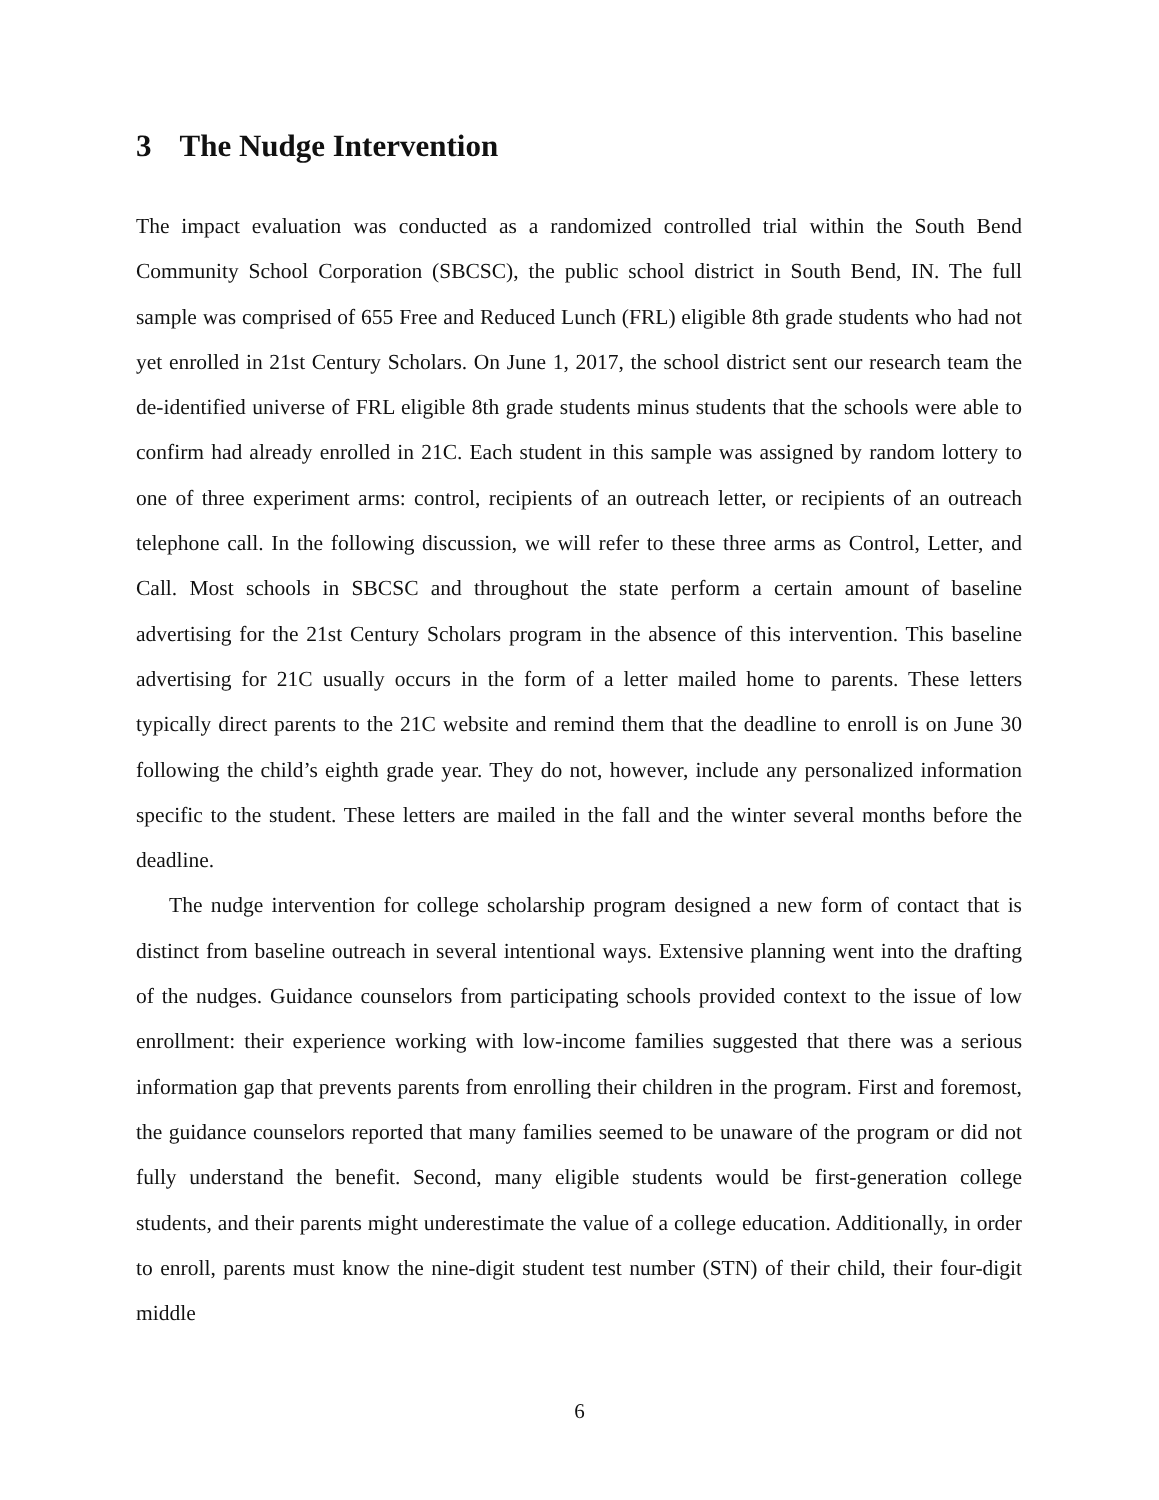3 The Nudge Intervention
The impact evaluation was conducted as a randomized controlled trial within the South Bend Community School Corporation (SBCSC), the public school district in South Bend, IN. The full sample was comprised of 655 Free and Reduced Lunch (FRL) eligible 8th grade students who had not yet enrolled in 21st Century Scholars. On June 1, 2017, the school district sent our research team the de-identified universe of FRL eligible 8th grade students minus students that the schools were able to confirm had already enrolled in 21C. Each student in this sample was assigned by random lottery to one of three experiment arms: control, recipients of an outreach letter, or recipients of an outreach telephone call. In the following discussion, we will refer to these three arms as Control, Letter, and Call. Most schools in SBCSC and throughout the state perform a certain amount of baseline advertising for the 21st Century Scholars program in the absence of this intervention. This baseline advertising for 21C usually occurs in the form of a letter mailed home to parents. These letters typically direct parents to the 21C website and remind them that the deadline to enroll is on June 30 following the child’s eighth grade year. They do not, however, include any personalized information specific to the student. These letters are mailed in the fall and the winter several months before the deadline.
The nudge intervention for college scholarship program designed a new form of contact that is distinct from baseline outreach in several intentional ways. Extensive planning went into the drafting of the nudges. Guidance counselors from participating schools provided context to the issue of low enrollment: their experience working with low-income families suggested that there was a serious information gap that prevents parents from enrolling their children in the program. First and foremost, the guidance counselors reported that many families seemed to be unaware of the program or did not fully understand the benefit. Second, many eligible students would be first-generation college students, and their parents might underestimate the value of a college education. Additionally, in order to enroll, parents must know the nine-digit student test number (STN) of their child, their four-digit middle
6